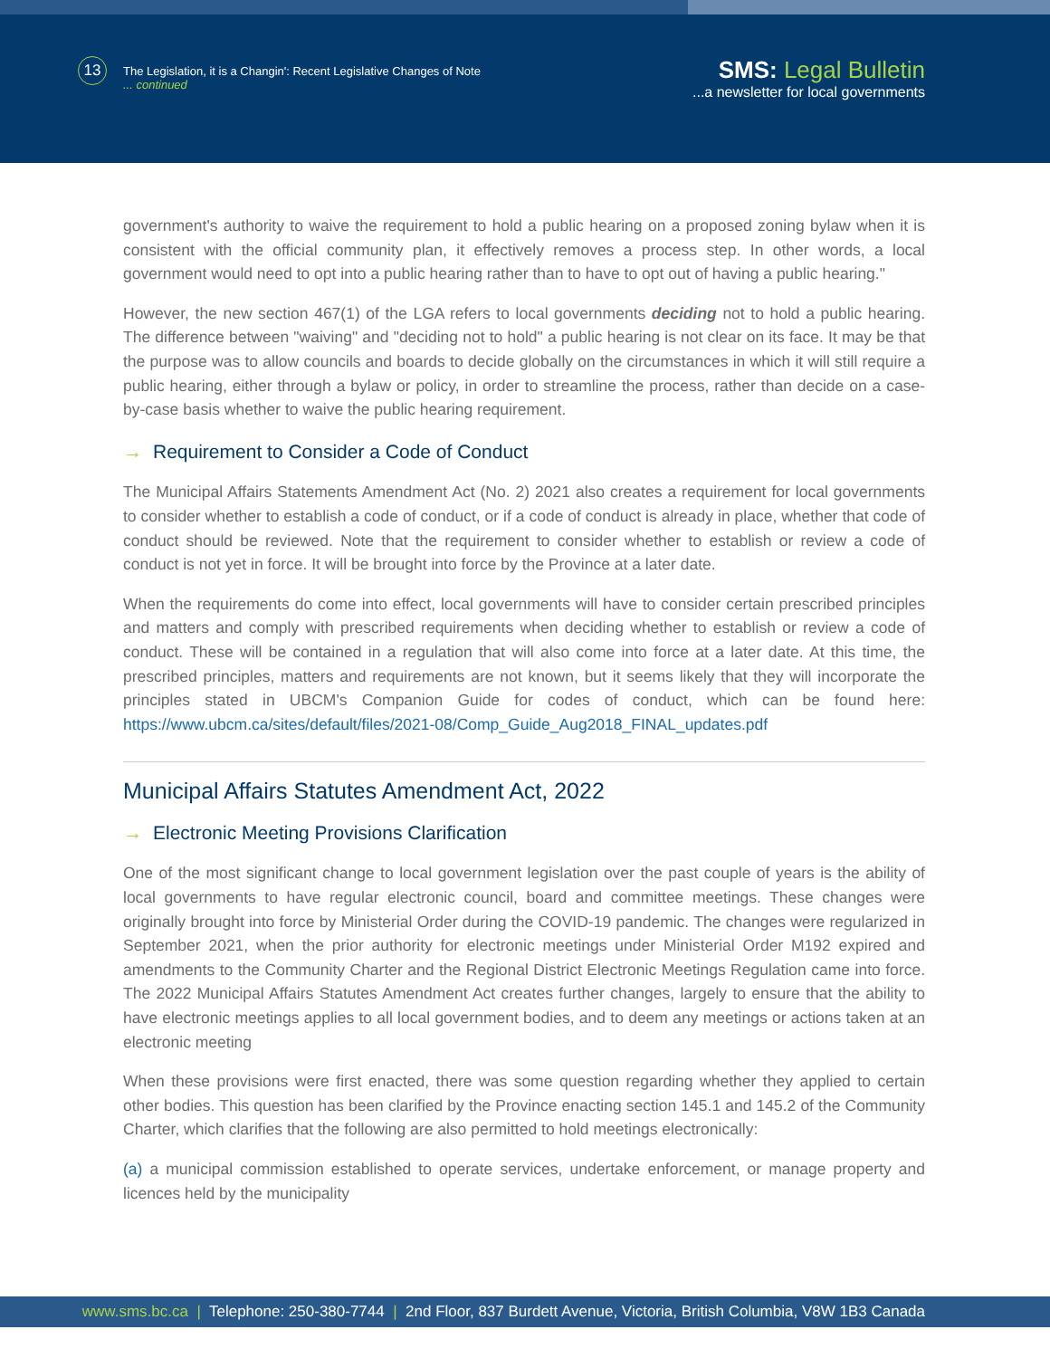13 The Legislation, it is a Changin': Recent Legislative Changes of Note
... continued
SMS: Legal Bulletin
...a newsletter for local governments
government's authority to waive the requirement to hold a public hearing on a proposed zoning bylaw when it is consistent with the official community plan, it effectively removes a process step. In other words, a local government would need to opt into a public hearing rather than to have to opt out of having a public hearing."
However, the new section 467(1) of the LGA refers to local governments deciding not to hold a public hearing. The difference between "waiving" and "deciding not to hold" a public hearing is not clear on its face. It may be that the purpose was to allow councils and boards to decide globally on the circumstances in which it will still require a public hearing, either through a bylaw or policy, in order to streamline the process, rather than decide on a case-by-case basis whether to waive the public hearing requirement.
→ Requirement to Consider a Code of Conduct
The Municipal Affairs Statements Amendment Act (No. 2) 2021 also creates a requirement for local governments to consider whether to establish a code of conduct, or if a code of conduct is already in place, whether that code of conduct should be reviewed. Note that the requirement to consider whether to establish or review a code of conduct is not yet in force. It will be brought into force by the Province at a later date.
When the requirements do come into effect, local governments will have to consider certain prescribed principles and matters and comply with prescribed requirements when deciding whether to establish or review a code of conduct. These will be contained in a regulation that will also come into force at a later date. At this time, the prescribed principles, matters and requirements are not known, but it seems likely that they will incorporate the principles stated in UBCM's Companion Guide for codes of conduct, which can be found here: https://www.ubcm.ca/sites/default/files/2021-08/Comp_Guide_Aug2018_FINAL_updates.pdf
Municipal Affairs Statutes Amendment Act, 2022
→ Electronic Meeting Provisions Clarification
One of the most significant change to local government legislation over the past couple of years is the ability of local governments to have regular electronic council, board and committee meetings. These changes were originally brought into force by Ministerial Order during the COVID-19 pandemic. The changes were regularized in September 2021, when the prior authority for electronic meetings under Ministerial Order M192 expired and amendments to the Community Charter and the Regional District Electronic Meetings Regulation came into force. The 2022 Municipal Affairs Statutes Amendment Act creates further changes, largely to ensure that the ability to have electronic meetings applies to all local government bodies, and to deem any meetings or actions taken at an electronic meeting
When these provisions were first enacted, there was some question regarding whether they applied to certain other bodies. This question has been clarified by the Province enacting section 145.1 and 145.2 of the Community Charter, which clarifies that the following are also permitted to hold meetings electronically:
(a) a municipal commission established to operate services, undertake enforcement, or manage property and licences held by the municipality
www.sms.bc.ca | Telephone: 250-380-7744 | 2nd Floor, 837 Burdett Avenue, Victoria, British Columbia, V8W 1B3 Canada